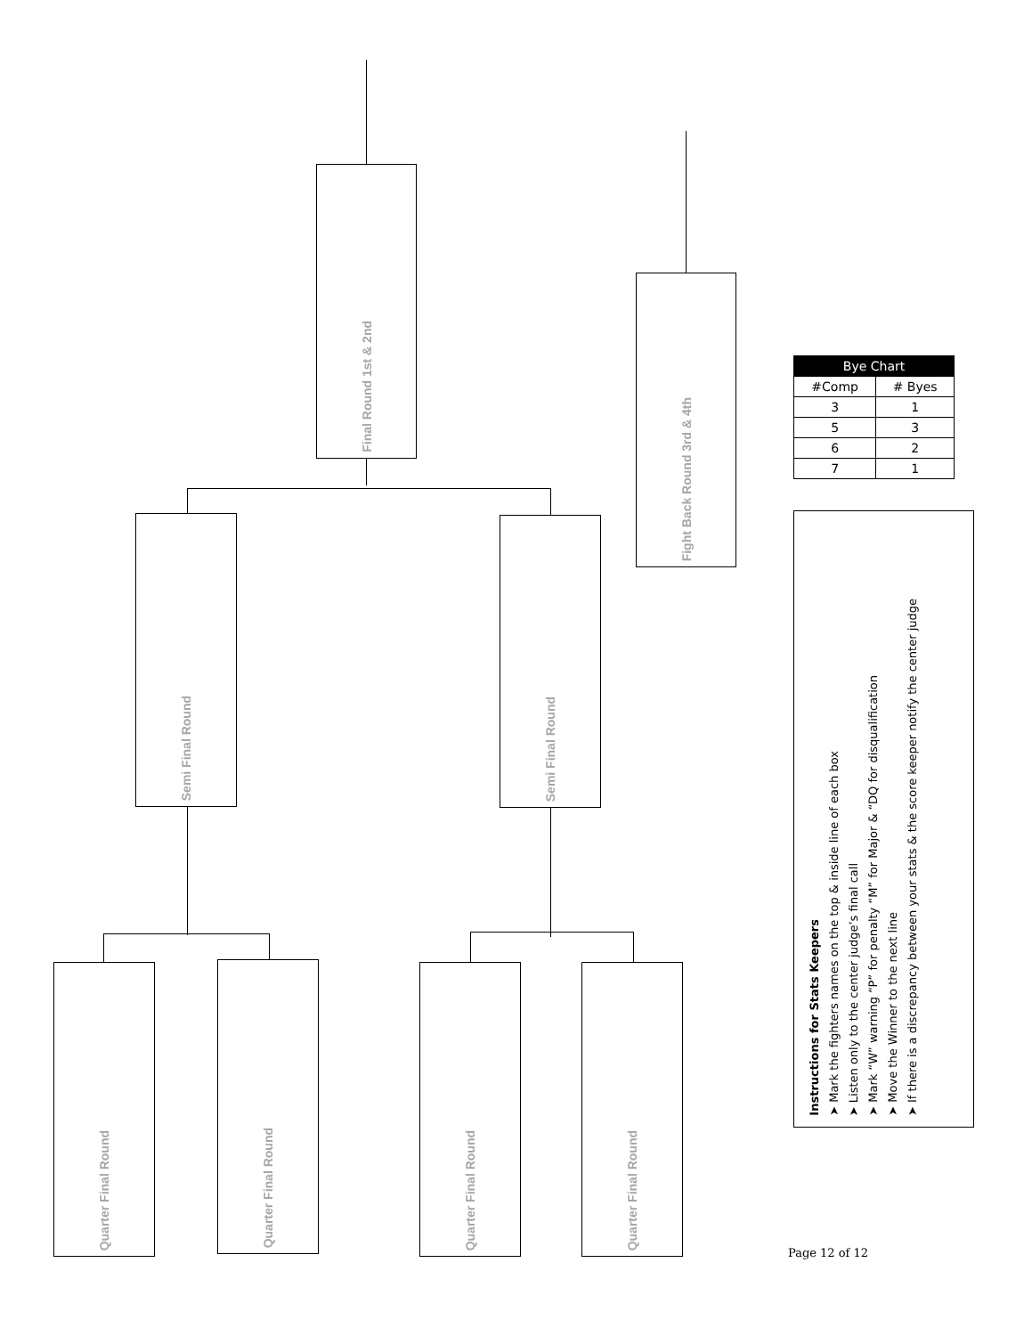Final Round 1st & 2nd
Fight Back Round 3rd & 4th
| Bye Chart | |
| --- | --- |
| #Comp | # Byes |
| 3 | 1 |
| 5 | 3 |
| 6 | 2 |
| 7 | 1 |
Semi Final Round
Semi Final Round
Instructions for Stats Keepers
➤ Mark the fighters names on the top & inside line of each box
➤ Listen only to the center judge’s final call
➤ Mark “W” warning “P” for penalty “M” for Major & “DQ for disqualification
➤ Move the Winner to the next line
➤ If there is a discrepancy between your stats & the score keeper notify the center judge
Quarter Final Round
Quarter Final Round
Quarter Final Round
Quarter Final Round
Page 12 of 12